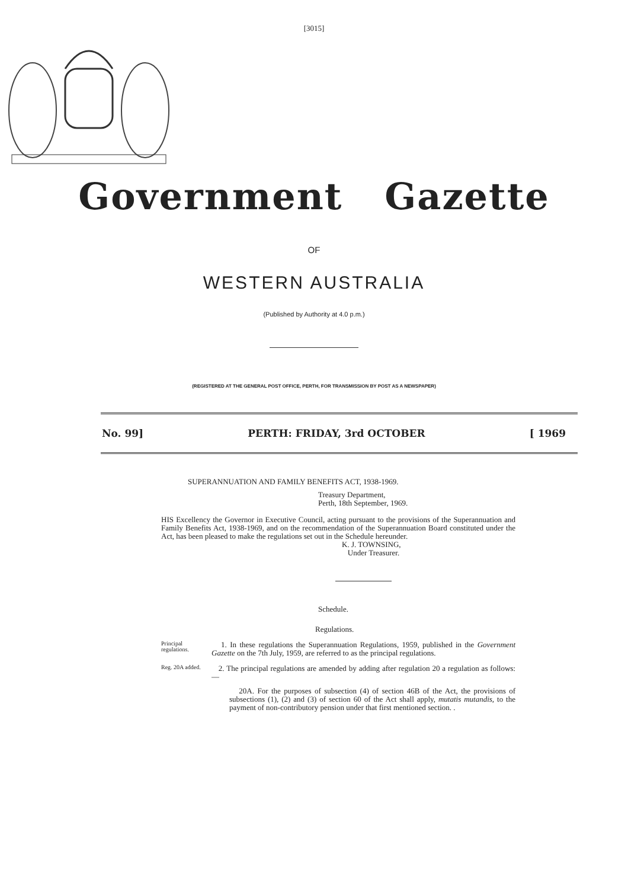[3015]
Government Gazette
OF
WESTERN AUSTRALIA
(Published by Authority at 4.0 p.m.)
(REGISTERED AT THE GENERAL POST OFFICE, PERTH, FOR TRANSMISSION BY POST AS A NEWSPAPER)
No. 99] PERTH: FRIDAY, 3rd OCTOBER [ 1969
SUPERANNUATION AND FAMILY BENEFITS ACT, 1938-1969.
Treasury Department,
Perth, 18th September, 1969.
HIS Excellency the Governor in Executive Council, acting pursuant to the provisions of the Superannuation and Family Benefits Act, 1938-1969, and on the recommendation of the Superannuation Board constituted under the Act, has been pleased to make the regulations set out in the Schedule hereunder.
K. J. TOWNSING,
Under Treasurer.
Schedule.
Regulations.
Principal regulations.
1. In these regulations the Superannuation Regulations, 1959, published in the Government Gazette on the 7th July, 1959, are referred to as the principal regulations.
Reg. 20A added.
2. The principal regulations are amended by adding after regulation 20 a regulation as follows:—
20A. For the purposes of subsection (4) of section 46B of the Act, the provisions of subsections (1), (2) and (3) of section 60 of the Act shall apply, mutatis mutandis, to the payment of non-contributory pension under that first mentioned section. .